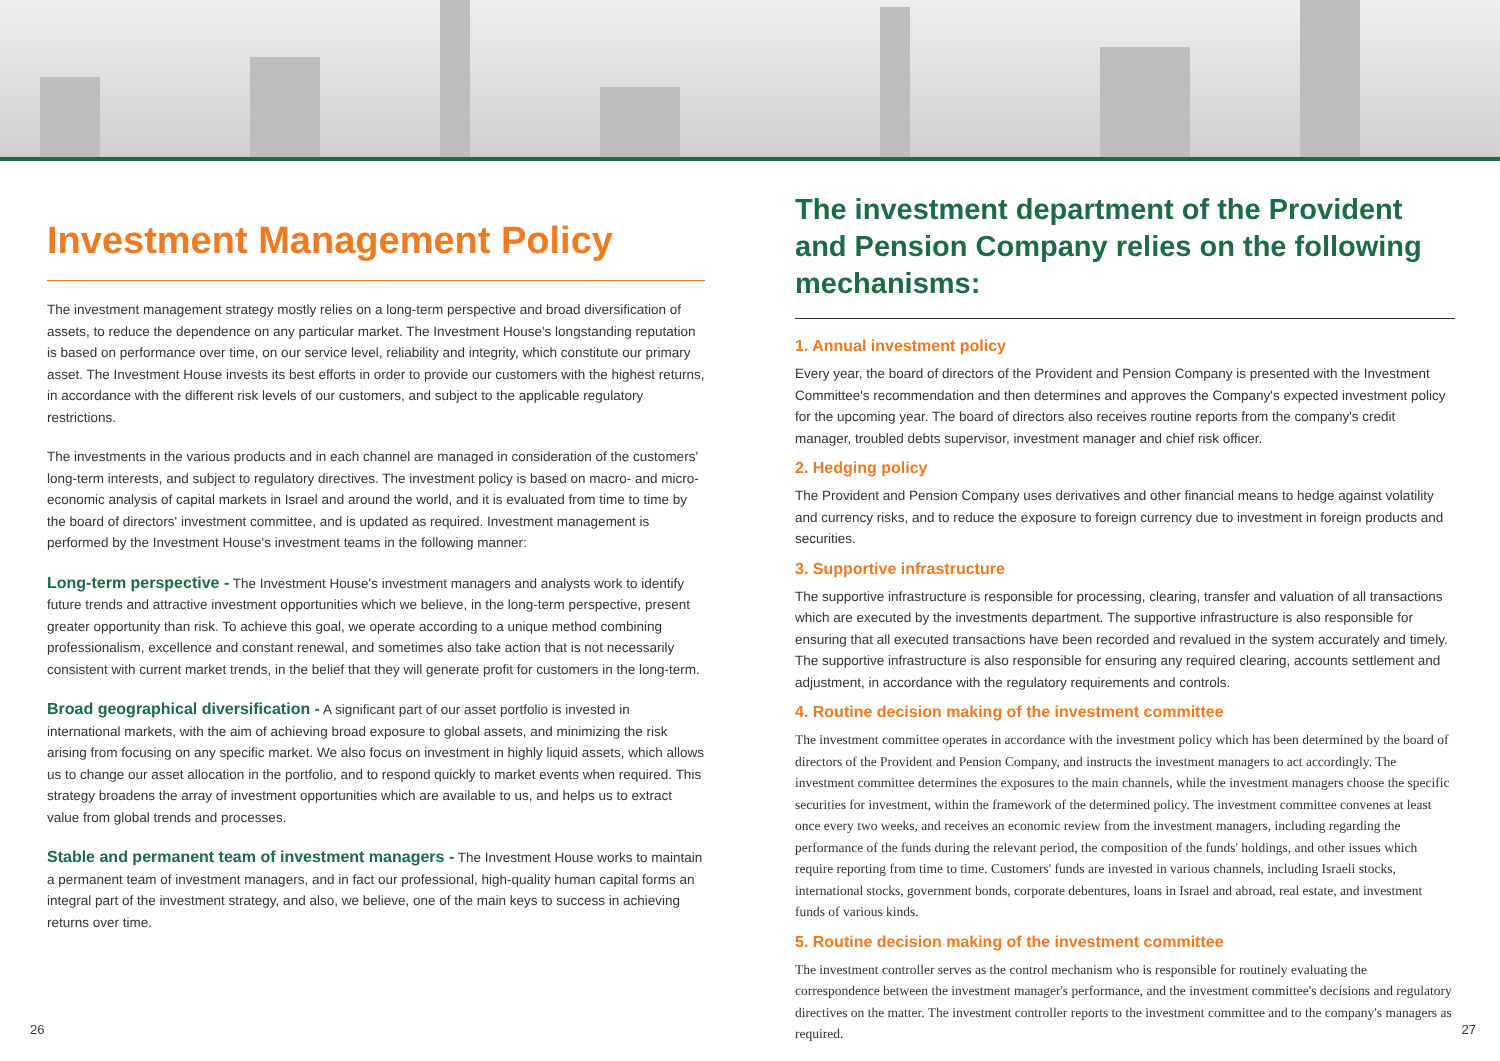Investment Management Policy
The investment management strategy mostly relies on a long-term perspective and broad diversification of assets, to reduce the dependence on any particular market. The Investment House's longstanding reputation is based on performance over time, on our service level, reliability and integrity, which constitute our primary asset. The Investment House invests its best efforts in order to provide our customers with the highest returns, in accordance with the different risk levels of our customers, and subject to the applicable regulatory restrictions.
The investments in the various products and in each channel are managed in consideration of the customers' long-term interests, and subject to regulatory directives. The investment policy is based on macro- and micro-economic analysis of capital markets in Israel and around the world, and it is evaluated from time to time by the board of directors' investment committee, and is updated as required. Investment management is performed by the Investment House's investment teams in the following manner:
Long-term perspective - The Investment House's investment managers and analysts work to identify future trends and attractive investment opportunities which we believe, in the long-term perspective, present greater opportunity than risk. To achieve this goal, we operate according to a unique method combining professionalism, excellence and constant renewal, and sometimes also take action that is not necessarily consistent with current market trends, in the belief that they will generate profit for customers in the long-term.
Broad geographical diversification - A significant part of our asset portfolio is invested in international markets, with the aim of achieving broad exposure to global assets, and minimizing the risk arising from focusing on any specific market. We also focus on investment in highly liquid assets, which allows us to change our asset allocation in the portfolio, and to respond quickly to market events when required. This strategy broadens the array of investment opportunities which are available to us, and helps us to extract value from global trends and processes.
Stable and permanent team of investment managers - The Investment House works to maintain a permanent team of investment managers, and in fact our professional, high-quality human capital forms an integral part of the investment strategy, and also, we believe, one of the main keys to success in achieving returns over time.
The investment department of the Provident and Pension Company relies on the following mechanisms:
1. Annual investment policy
Every year, the board of directors of the Provident and Pension Company is presented with the Investment Committee's recommendation and then determines and approves the Company's expected investment policy for the upcoming year. The board of directors also receives routine reports from the company's credit manager, troubled debts supervisor, investment manager and chief risk officer.
2. Hedging policy
The Provident and Pension Company uses derivatives and other financial means to hedge against volatility and currency risks, and to reduce the exposure to foreign currency due to investment in foreign products and securities.
3. Supportive infrastructure
The supportive infrastructure is responsible for processing, clearing, transfer and valuation of all transactions which are executed by the investments department. The supportive infrastructure is also responsible for ensuring that all executed transactions have been recorded and revalued in the system accurately and timely. The supportive infrastructure is also responsible for ensuring any required clearing, accounts settlement and adjustment, in accordance with the regulatory requirements and controls.
4. Routine decision making of the investment committee
The investment committee operates in accordance with the investment policy which has been determined by the board of directors of the Provident and Pension Company, and instructs the investment managers to act accordingly. The investment committee determines the exposures to the main channels, while the investment managers choose the specific securities for investment, within the framework of the determined policy. The investment committee convenes at least once every two weeks, and receives an economic review from the investment managers, including regarding the performance of the funds during the relevant period, the composition of the funds' holdings, and other issues which require reporting from time to time. Customers' funds are invested in various channels, including Israeli stocks, international stocks, government bonds, corporate debentures, loans in Israel and abroad, real estate, and investment funds of various kinds.
5. Routine decision making of the investment committee
The investment controller serves as the control mechanism who is responsible for routinely evaluating the correspondence between the investment manager's performance, and the investment committee's decisions and regulatory directives on the matter. The investment controller reports to the investment committee and to the company's managers as required.
26 27